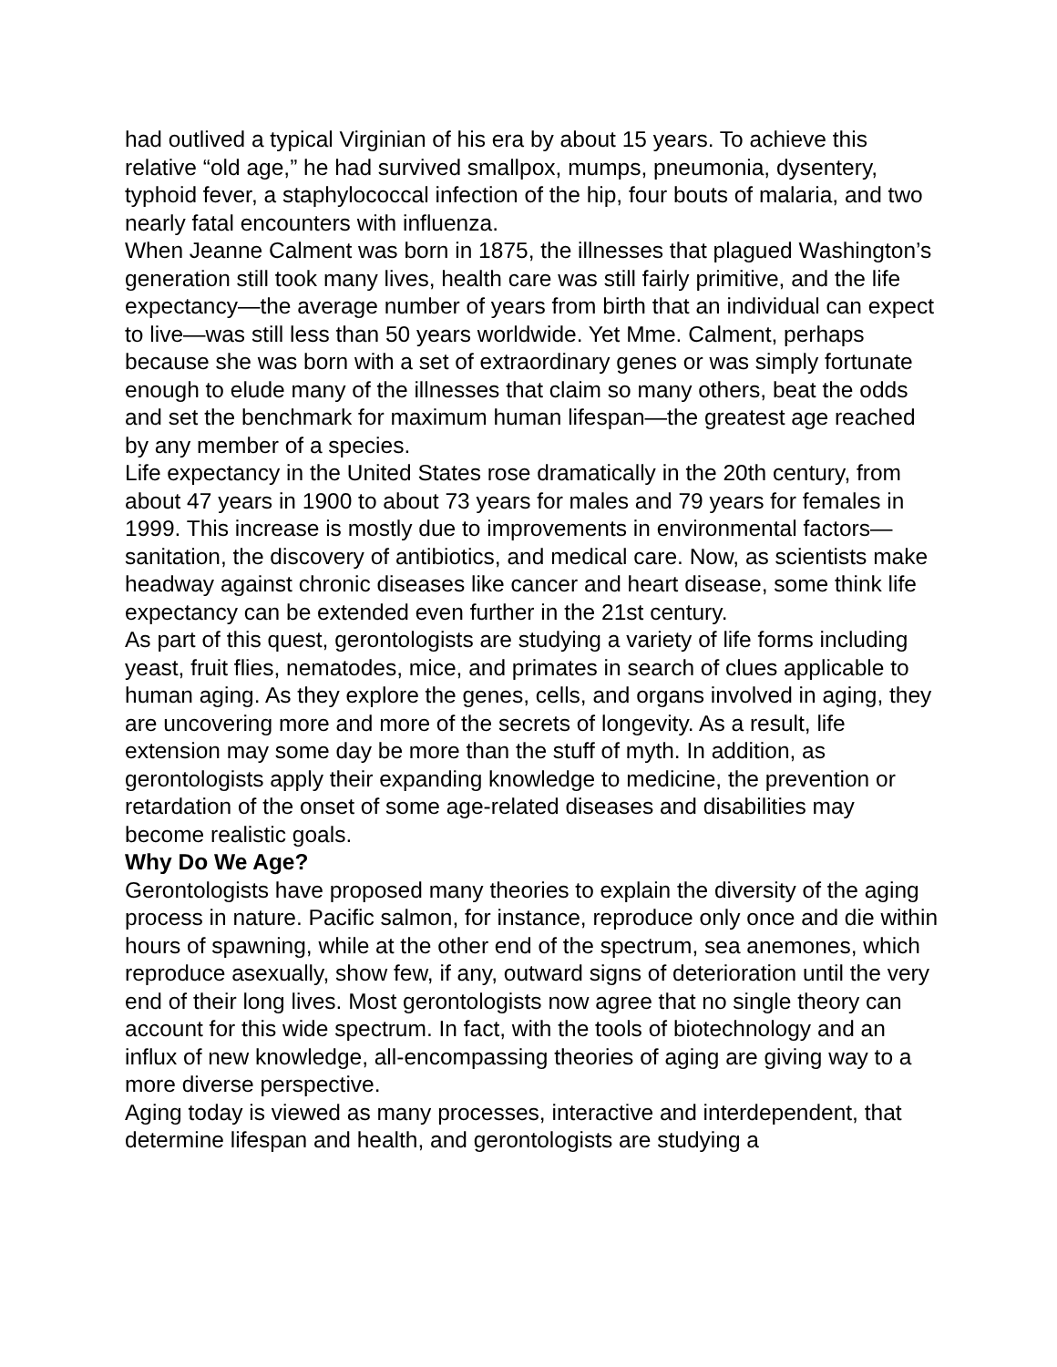had outlived a typical Virginian of his era by about 15 years. To achieve this relative “old age,” he had survived smallpox, mumps, pneumonia, dysentery, typhoid fever, a staphylococcal infection of the hip, four bouts of malaria, and two nearly fatal encounters with influenza.
When Jeanne Calment was born in 1875, the illnesses that plagued Washington’s generation still took many lives, health care was still fairly primitive, and the life expectancy—the average number of years from birth that an individual can expect to live—was still less than 50 years worldwide. Yet Mme. Calment, perhaps because she was born with a set of extraordinary genes or was simply fortunate enough to elude many of the illnesses that claim so many others, beat the odds and set the benchmark for maximum human lifespan—the greatest age reached by any member of a species.
Life expectancy in the United States rose dramatically in the 20th century, from about 47 years in 1900 to about 73 years for males and 79 years for females in 1999. This increase is mostly due to improvements in environmental factors—sanitation, the discovery of antibiotics, and medical care. Now, as scientists make headway against chronic diseases like cancer and heart disease, some think life expectancy can be extended even further in the 21st century.
As part of this quest, gerontologists are studying a variety of life forms including yeast, fruit flies, nematodes, mice, and primates in search of clues applicable to human aging. As they explore the genes, cells, and organs involved in aging, they are uncovering more and more of the secrets of longevity. As a result, life extension may some day be more than the stuff of myth. In addition, as gerontologists apply their expanding knowledge to medicine, the prevention or retardation of the onset of some age-related diseases and disabilities may become realistic goals.
Why Do We Age?
Gerontologists have proposed many theories to explain the diversity of the aging process in nature. Pacific salmon, for instance, reproduce only once and die within hours of spawning, while at the other end of the spectrum, sea anemones, which reproduce asexually, show few, if any, outward signs of deterioration until the very end of their long lives. Most gerontologists now agree that no single theory can account for this wide spectrum. In fact, with the tools of biotechnology and an influx of new knowledge, all-encompassing theories of aging are giving way to a more diverse perspective.
Aging today is viewed as many processes, interactive and interdependent, that determine lifespan and health, and gerontologists are studying a